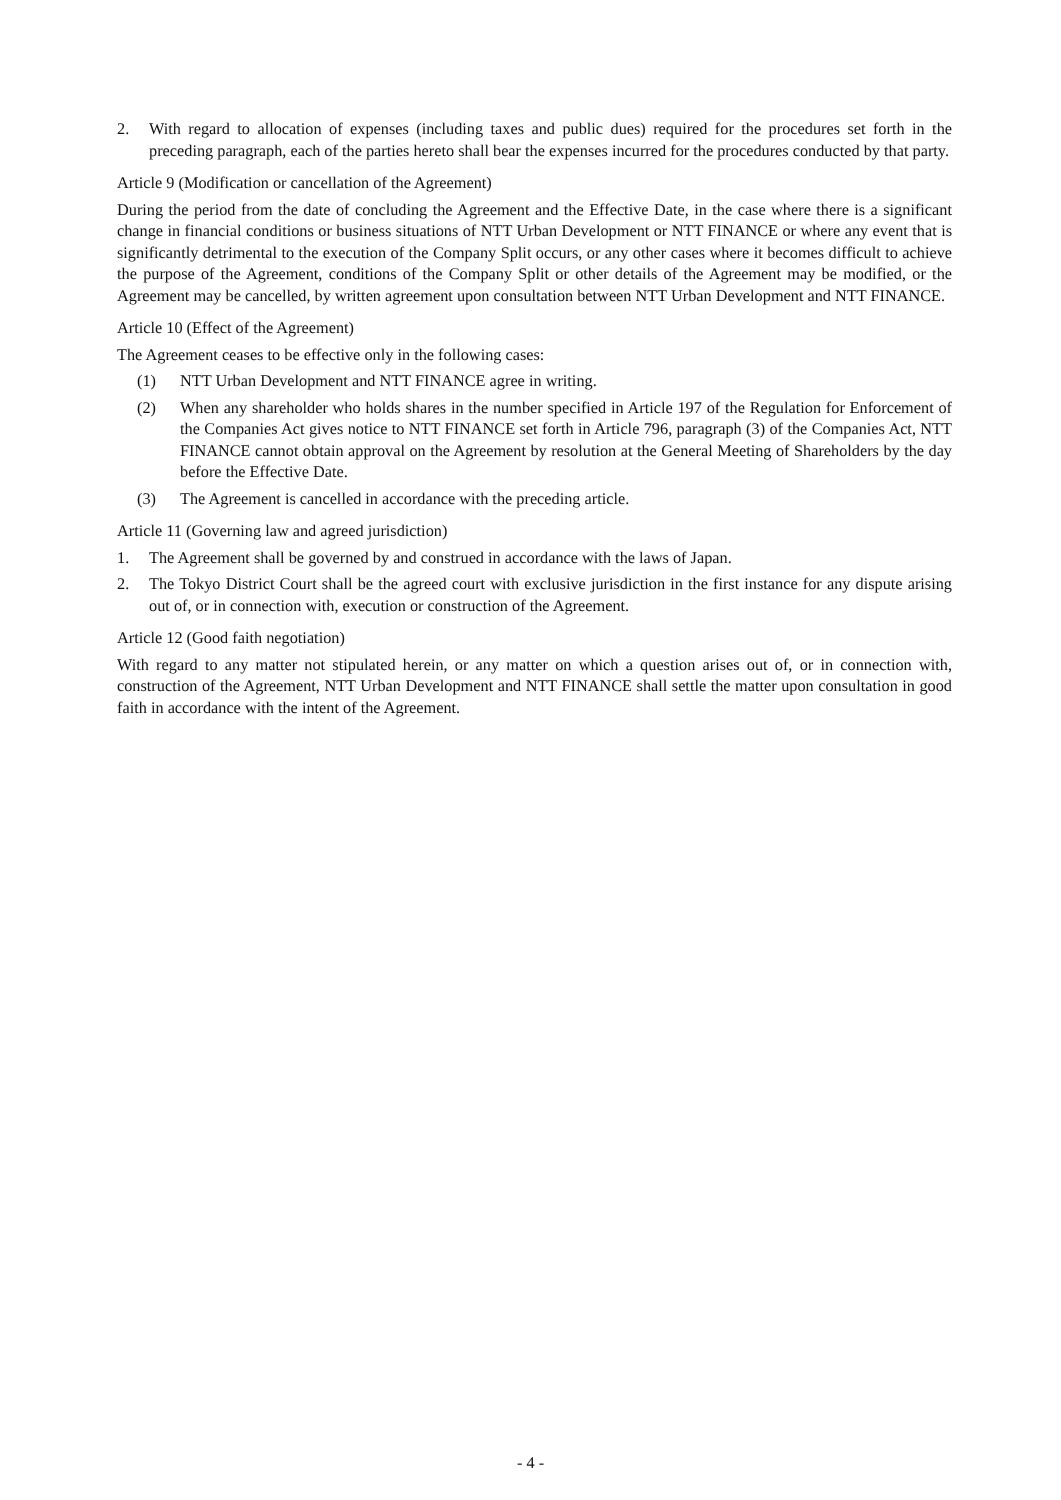2. With regard to allocation of expenses (including taxes and public dues) required for the procedures set forth in the preceding paragraph, each of the parties hereto shall bear the expenses incurred for the procedures conducted by that party.
Article 9 (Modification or cancellation of the Agreement)
During the period from the date of concluding the Agreement and the Effective Date, in the case where there is a significant change in financial conditions or business situations of NTT Urban Development or NTT FINANCE or where any event that is significantly detrimental to the execution of the Company Split occurs, or any other cases where it becomes difficult to achieve the purpose of the Agreement, conditions of the Company Split or other details of the Agreement may be modified, or the Agreement may be cancelled, by written agreement upon consultation between NTT Urban Development and NTT FINANCE.
Article 10 (Effect of the Agreement)
The Agreement ceases to be effective only in the following cases:
(1) NTT Urban Development and NTT FINANCE agree in writing.
(2) When any shareholder who holds shares in the number specified in Article 197 of the Regulation for Enforcement of the Companies Act gives notice to NTT FINANCE set forth in Article 796, paragraph (3) of the Companies Act, NTT FINANCE cannot obtain approval on the Agreement by resolution at the General Meeting of Shareholders by the day before the Effective Date.
(3) The Agreement is cancelled in accordance with the preceding article.
Article 11 (Governing law and agreed jurisdiction)
1. The Agreement shall be governed by and construed in accordance with the laws of Japan.
2. The Tokyo District Court shall be the agreed court with exclusive jurisdiction in the first instance for any dispute arising out of, or in connection with, execution or construction of the Agreement.
Article 12 (Good faith negotiation)
With regard to any matter not stipulated herein, or any matter on which a question arises out of, or in connection with, construction of the Agreement, NTT Urban Development and NTT FINANCE shall settle the matter upon consultation in good faith in accordance with the intent of the Agreement.
- 4 -